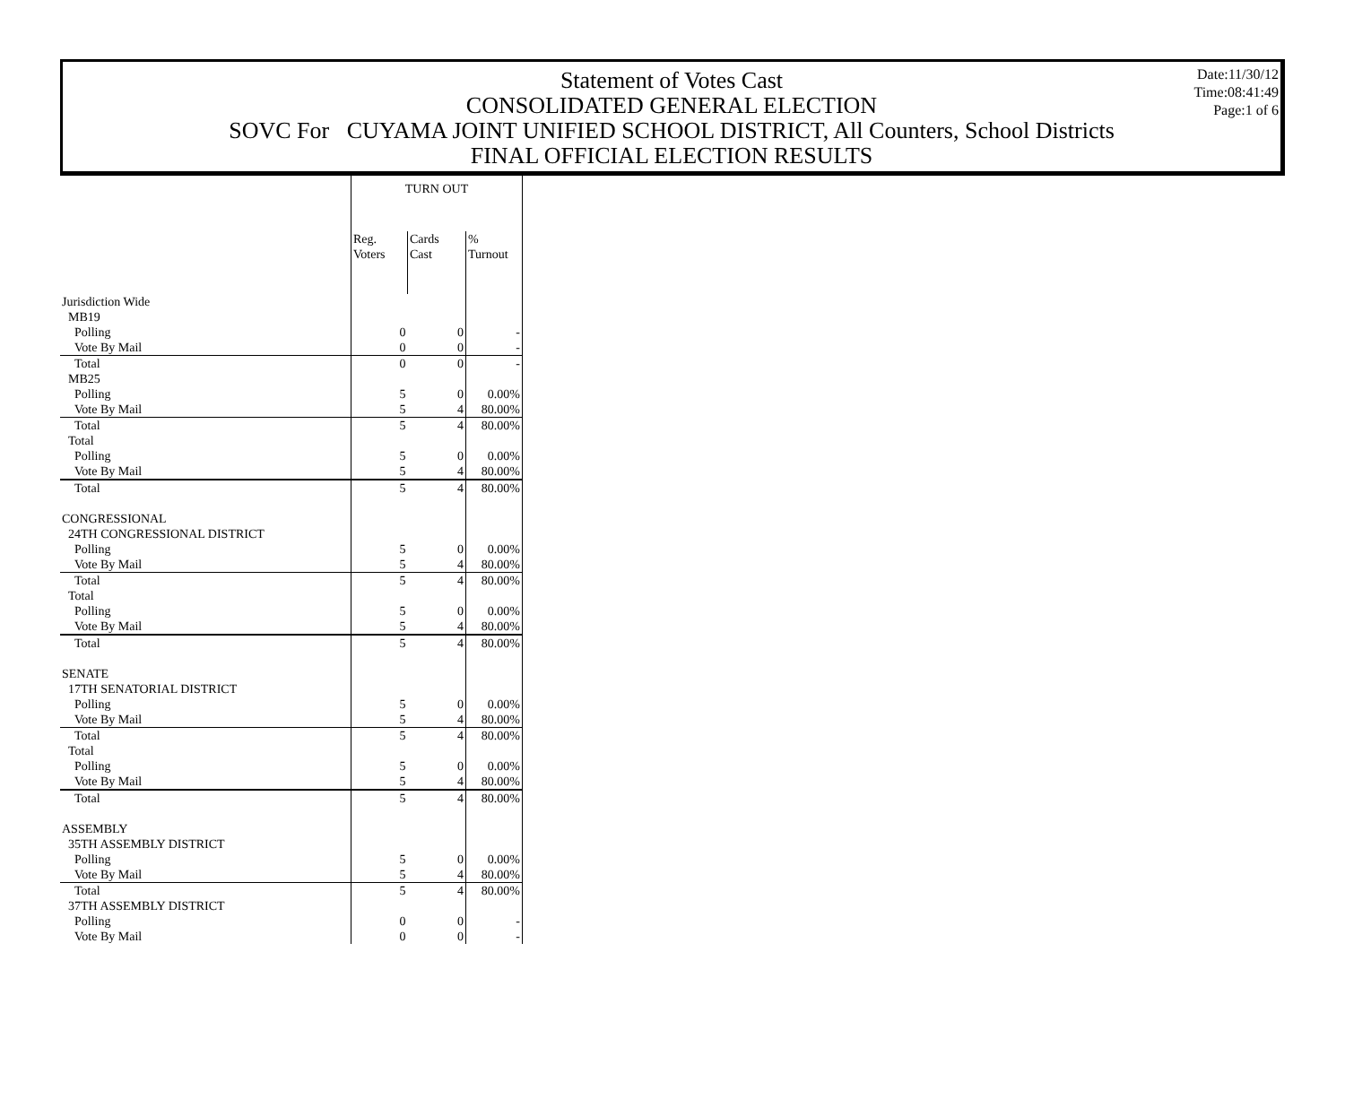Statement of Votes Cast
CONSOLIDATED GENERAL ELECTION
SOVC For CUYAMA JOINT UNIFIED SCHOOL DISTRICT, All Counters, School Districts
FINAL OFFICIAL ELECTION RESULTS
Date:11/30/12
Time:08:41:49
Page:1 of 6
| | TURN OUT | | |
| --- | --- | --- | --- |
| | Reg. Voters | Cards Cast | % Turnout |
| Jurisdiction Wide | | | |
| MB19 | | | |
| Polling | 0 | 0 | - |
| Vote By Mail | 0 | 0 | - |
| Total | 0 | 0 | - |
| MB25 | | | |
| Polling | 5 | 0 | 0.00% |
| Vote By Mail | 5 | 4 | 80.00% |
| Total | 5 | 4 | 80.00% |
| Total | | | |
| Polling | 5 | 0 | 0.00% |
| Vote By Mail | 5 | 4 | 80.00% |
| Total | 5 | 4 | 80.00% |
| CONGRESSIONAL | | | |
| 24TH CONGRESSIONAL DISTRICT | | | |
| Polling | 5 | 0 | 0.00% |
| Vote By Mail | 5 | 4 | 80.00% |
| Total | 5 | 4 | 80.00% |
| Total | | | |
| Polling | 5 | 0 | 0.00% |
| Vote By Mail | 5 | 4 | 80.00% |
| Total | 5 | 4 | 80.00% |
| SENATE | | | |
| 17TH SENATORIAL DISTRICT | | | |
| Polling | 5 | 0 | 0.00% |
| Vote By Mail | 5 | 4 | 80.00% |
| Total | 5 | 4 | 80.00% |
| Total | | | |
| Polling | 5 | 0 | 0.00% |
| Vote By Mail | 5 | 4 | 80.00% |
| Total | 5 | 4 | 80.00% |
| ASSEMBLY | | | |
| 35TH ASSEMBLY DISTRICT | | | |
| Polling | 5 | 0 | 0.00% |
| Vote By Mail | 5 | 4 | 80.00% |
| Total | 5 | 4 | 80.00% |
| 37TH ASSEMBLY DISTRICT | | | |
| Polling | 0 | 0 | - |
| Vote By Mail | 0 | 0 | - |